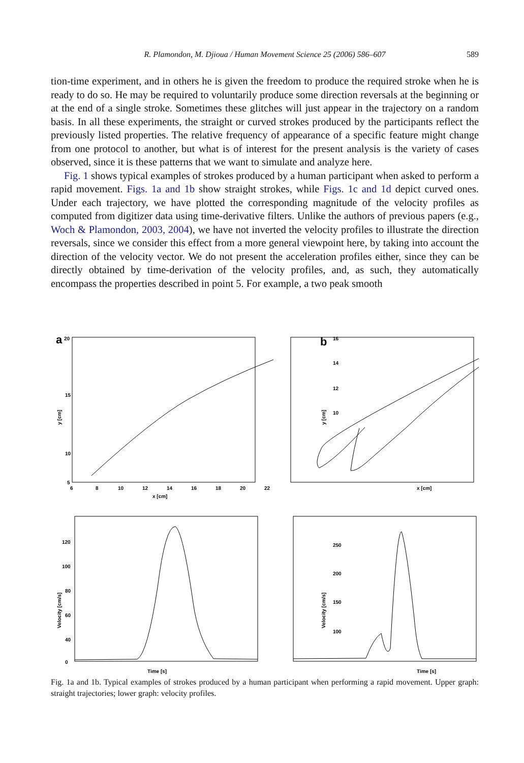R. Plamondon, M. Djioua / Human Movement Science 25 (2006) 586–607 589
tion-time experiment, and in others he is given the freedom to produce the required stroke when he is ready to do so. He may be required to voluntarily produce some direction reversals at the beginning or at the end of a single stroke. Sometimes these glitches will just appear in the trajectory on a random basis. In all these experiments, the straight or curved strokes produced by the participants reflect the previously listed properties. The relative frequency of appearance of a specific feature might change from one protocol to another, but what is of interest for the present analysis is the variety of cases observed, since it is these patterns that we want to simulate and analyze here.
Fig. 1 shows typical examples of strokes produced by a human participant when asked to perform a rapid movement. Figs. 1a and 1b show straight strokes, while Figs. 1c and 1d depict curved ones. Under each trajectory, we have plotted the corresponding magnitude of the velocity profiles as computed from digitizer data using time-derivative filters. Unlike the authors of previous papers (e.g., Woch & Plamondon, 2003, 2004), we have not inverted the velocity profiles to illustrate the direction reversals, since we consider this effect from a more general viewpoint here, by taking into account the direction of the velocity vector. We do not present the acceleration profiles either, since they can be directly obtained by time-derivation of the velocity profiles, and, as such, they automatically encompass the properties described in point 5. For example, a two peak smooth
a
b
20
15
10
5
6
8
10
12
14
16
18
20
22
x [cm]
y [cm]
16
14
12
10
x [cm]
y [cm]
120
100
80
60
40
0
Time [s]
Time [s]
Velocity [cm/s]
Velocity [cm/s]
250
200
150
100
Fig. 1a and 1b. Typical examples of strokes produced by a human participant when performing a rapid movement. Upper graph: straight trajectories; lower graph: velocity profiles.